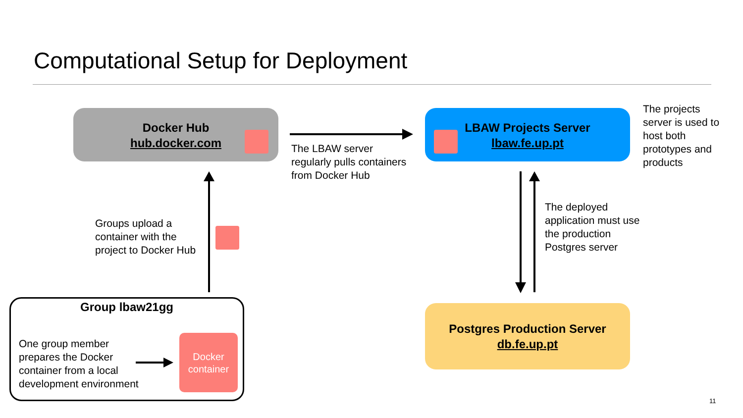Computational Setup for Deployment
Docker Hub
hub.docker.com
The LBAW server
regularly pulls containers
from Docker Hub
LBAW Projects Server
lbaw.fe.up.pt
The projects
server is used to
host both
prototypes and
products
The deployed
application must use
the production
Postgres server
Postgres Production Server
db.fe.up.pt
Groups upload a
container with the
project to Docker Hub
Group lbaw21gg
One group member
prepares the Docker
container from a local
development environment
Docker
container
11